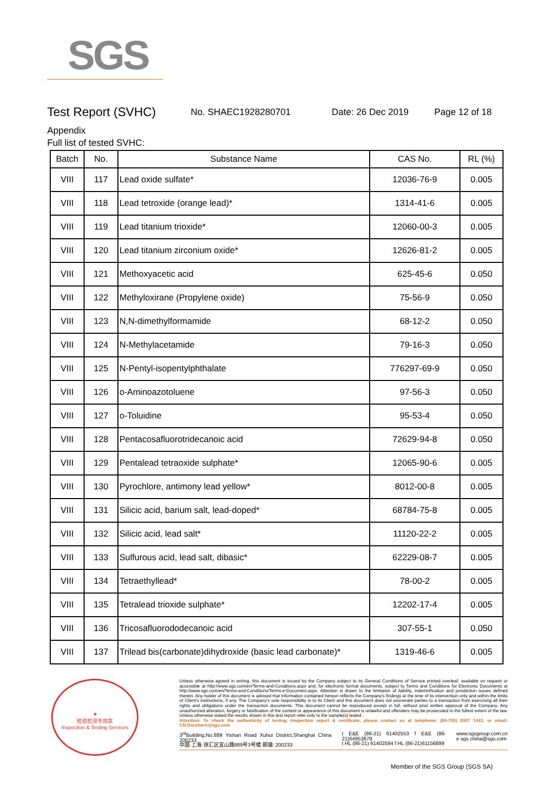SGS
Test Report (SVHC)
No. SHAEC1928280701 Date: 26 Dec 2019 Page 12 of 18
Appendix
Full list of tested SVHC:
| Batch | No. | Substance Name | CAS No. | RL (%) |
| --- | --- | --- | --- | --- |
| VIII | 117 | Lead oxide sulfate* | 12036-76-9 | 0.005 |
| VIII | 118 | Lead tetroxide (orange lead)* | 1314-41-6 | 0.005 |
| VIII | 119 | Lead titanium trioxide* | 12060-00-3 | 0.005 |
| VIII | 120 | Lead titanium zirconium oxide* | 12626-81-2 | 0.005 |
| VIII | 121 | Methoxyacetic acid | 625-45-6 | 0.050 |
| VIII | 122 | Methyloxirane (Propylene oxide) | 75-56-9 | 0.050 |
| VIII | 123 | N,N-dimethylformamide | 68-12-2 | 0.050 |
| VIII | 124 | N-Methylacetamide | 79-16-3 | 0.050 |
| VIII | 125 | N-Pentyl-isopentylphthalate | 776297-69-9 | 0.050 |
| VIII | 126 | o-Aminoazotoluene | 97-56-3 | 0.050 |
| VIII | 127 | o-Toluidine | 95-53-4 | 0.050 |
| VIII | 128 | Pentacosafluorotridecanoic acid | 72629-94-8 | 0.050 |
| VIII | 129 | Pentalead tetraoxide sulphate* | 12065-90-6 | 0.005 |
| VIII | 130 | Pyrochlore, antimony lead yellow* | 8012-00-8 | 0.005 |
| VIII | 131 | Silicic acid, barium salt, lead-doped* | 68784-75-8 | 0.005 |
| VIII | 132 | Silicic acid, lead salt* | 11120-22-2 | 0.005 |
| VIII | 133 | Sulfurous acid, lead salt, dibasic* | 62229-08-7 | 0.005 |
| VIII | 134 | Tetraethyllead* | 78-00-2 | 0.005 |
| VIII | 135 | Tetralead trioxide sulphate* | 12202-17-4 | 0.005 |
| VIII | 136 | Tricosafluorododecanoic acid | 307-55-1 | 0.050 |
| VIII | 137 | Trilead bis(carbonate)dihydroxide (basic lead carbonate)* | 1319-46-6 | 0.005 |
★
检验检测专用章
Inspection & Testing Services
Unless otherwise agreed in writing, this document is issued by the Company subject to its General Conditions of Service printed overleaf, available on request or accessible at http://www.sgs.com/en/Terms-and-Conditions.aspx and, for electronic format documents, subject to Terms and Conditions for Electronic Documents at http://www.sgs.com/en/Terms-and-Conditions/Terms-e-Document.aspx. Attention is drawn to the limitation of liability, indemnification and jurisdiction issues defined therein. Any holder of this document is advised that information contained hereon reflects the Company's findings at the time of its intervention only and within the limits of Client's instructions, if any. The Company's sole responsibility is to its Client and this document does not exonerate parties to a transaction from exercising all their rights and obligations under the transaction documents. This document cannot be reproduced except in full, without prior written approval of the Company. Any unauthorized alteration, forgery or falsification of the content or appearance of this document is unlawful and offenders may be prosecuted to the fullest extent of the law. Unless otherwise stated the results shown in this test report refer only to the sample(s) tested .
Attention: To check the authenticity of testing /inspection report & certificate, please contact us at telephone: (86-755) 8307 1443, or email: CN.Doccheck@sgs.com
3<sup>rd</sup>Building,No.889 Yishan Road Xuhui District,Shanghai China 200233
中国·上海·徐汇区宜山路889号3号楼 邮编: 200233 t E&E (86-21) 61402553 f E&E (86-21)64953679
t HL (86-21) 61402594 f HL (86-21)61156899 www.sgsgroup.com.cn
e sgs.china@sgs.com
Member of the SGS Group (SGS SA)